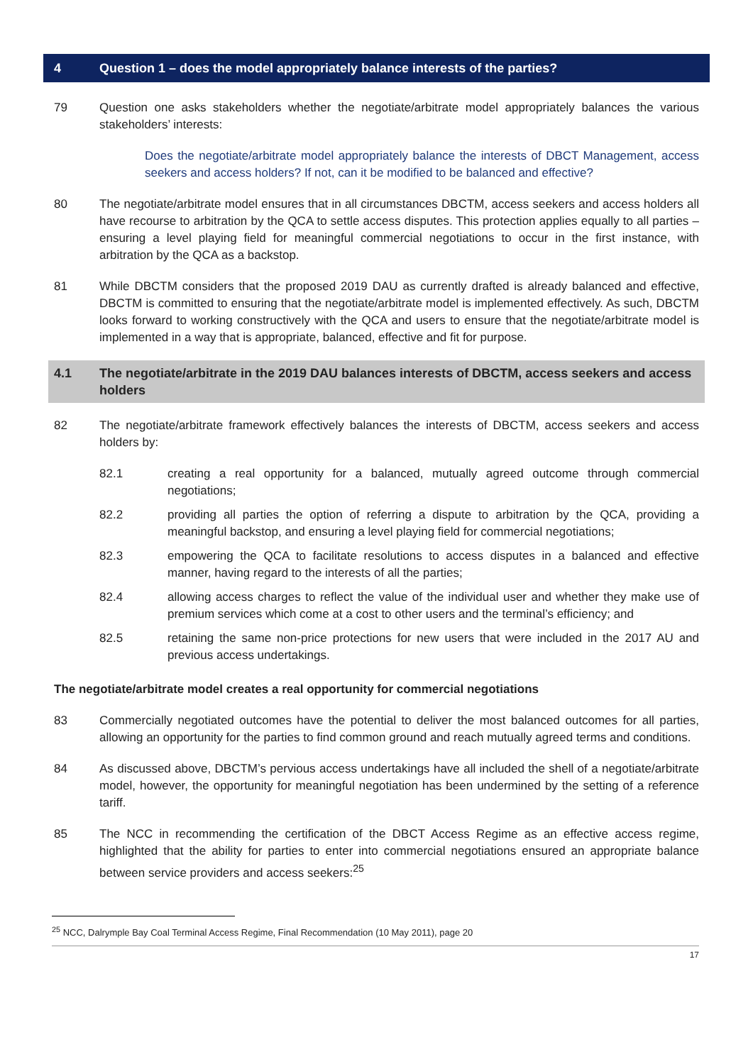4 Question 1 – does the model appropriately balance interests of the parties?
79 Question one asks stakeholders whether the negotiate/arbitrate model appropriately balances the various stakeholders’ interests:
Does the negotiate/arbitrate model appropriately balance the interests of DBCT Management, access seekers and access holders? If not, can it be modified to be balanced and effective?
80 The negotiate/arbitrate model ensures that in all circumstances DBCTM, access seekers and access holders all have recourse to arbitration by the QCA to settle access disputes. This protection applies equally to all parties – ensuring a level playing field for meaningful commercial negotiations to occur in the first instance, with arbitration by the QCA as a backstop.
81 While DBCTM considers that the proposed 2019 DAU as currently drafted is already balanced and effective, DBCTM is committed to ensuring that the negotiate/arbitrate model is implemented effectively. As such, DBCTM looks forward to working constructively with the QCA and users to ensure that the negotiate/arbitrate model is implemented in a way that is appropriate, balanced, effective and fit for purpose.
4.1 The negotiate/arbitrate in the 2019 DAU balances interests of DBCTM, access seekers and access holders
82 The negotiate/arbitrate framework effectively balances the interests of DBCTM, access seekers and access holders by:
82.1 creating a real opportunity for a balanced, mutually agreed outcome through commercial negotiations;
82.2 providing all parties the option of referring a dispute to arbitration by the QCA, providing a meaningful backstop, and ensuring a level playing field for commercial negotiations;
82.3 empowering the QCA to facilitate resolutions to access disputes in a balanced and effective manner, having regard to the interests of all the parties;
82.4 allowing access charges to reflect the value of the individual user and whether they make use of premium services which come at a cost to other users and the terminal’s efficiency; and
82.5 retaining the same non-price protections for new users that were included in the 2017 AU and previous access undertakings.
The negotiate/arbitrate model creates a real opportunity for commercial negotiations
83 Commercially negotiated outcomes have the potential to deliver the most balanced outcomes for all parties, allowing an opportunity for the parties to find common ground and reach mutually agreed terms and conditions.
84 As discussed above, DBCTM’s pervious access undertakings have all included the shell of a negotiate/arbitrate model, however, the opportunity for meaningful negotiation has been undermined by the setting of a reference tariff.
85 The NCC in recommending the certification of the DBCT Access Regime as an effective access regime, highlighted that the ability for parties to enter into commercial negotiations ensured an appropriate balance between service providers and access seekers:<sup>25</sup>
<sup>25</sup> NCC, Dalrymple Bay Coal Terminal Access Regime, Final Recommendation (10 May 2011), page 20
17